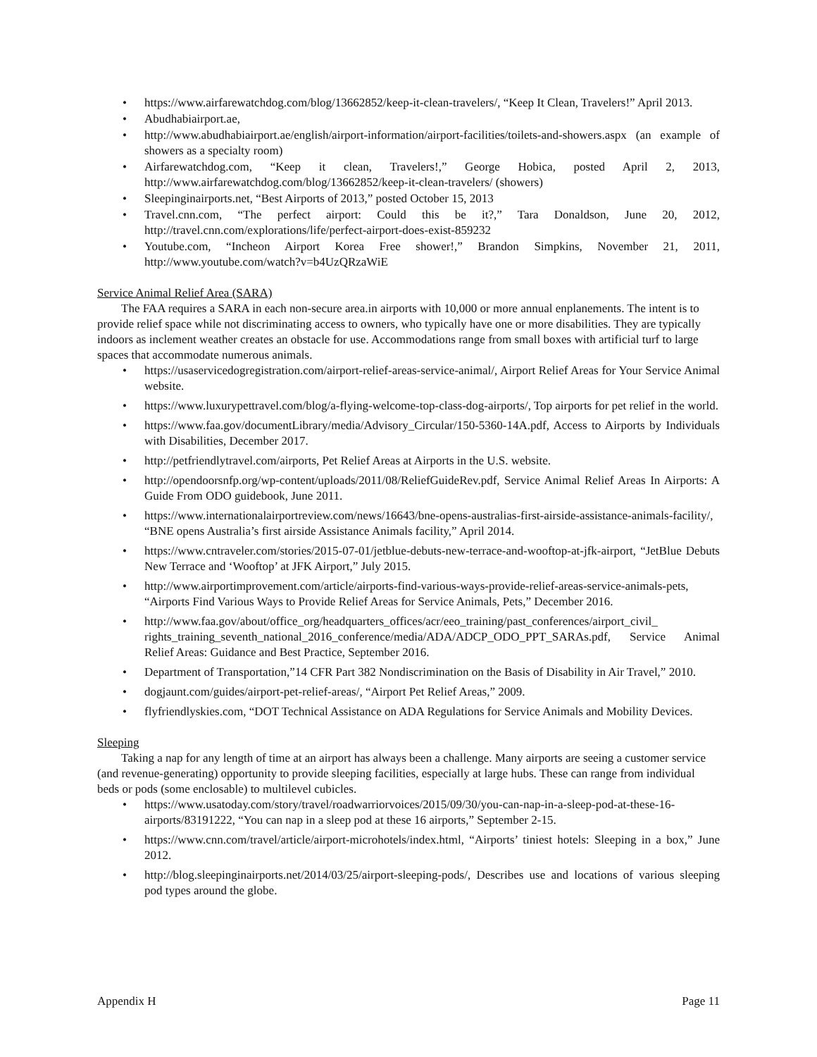• https://www.airfarewatchdog.com/blog/13662852/keep-it-clean-travelers/, “Keep It Clean, Travelers!” April 2013.
• Abudhabiairport.ae,
• http://www.abudhabiairport.ae/english/airport-information/airport-facilities/toilets-and-showers.aspx (an example of showers as a specialty room)
• Airfarewatchdog.com, “Keep it clean, Travelers!,” George Hobica, posted April 2, 2013, http://www.airfarewatchdog.com/blog/13662852/keep-it-clean-travelers/ (showers)
• Sleepinginairports.net, “Best Airports of 2013,” posted October 15, 2013
• Travel.cnn.com, “The perfect airport: Could this be it?,” Tara Donaldson, June 20, 2012, http://travel.cnn.com/explorations/life/perfect-airport-does-exist-859232
• Youtube.com, “Incheon Airport Korea Free shower!,” Brandon Simpkins, November 21, 2011, http://www.youtube.com/watch?v=b4UzQRzaWiE
Service Animal Relief Area (SARA)
The FAA requires a SARA in each non-secure area.in airports with 10,000 or more annual enplanements. The intent is to provide relief space while not discriminating access to owners, who typically have one or more disabilities. They are typically indoors as inclement weather creates an obstacle for use. Accommodations range from small boxes with artificial turf to large spaces that accommodate numerous animals.
• https://usaservicedogregistration.com/airport-relief-areas-service-animal/, Airport Relief Areas for Your Service Animal website.
• https://www.luxurypettravel.com/blog/a-flying-welcome-top-class-dog-airports/, Top airports for pet relief in the world.
• https://www.faa.gov/documentLibrary/media/Advisory_Circular/150-5360-14A.pdf, Access to Airports by Individuals with Disabilities, December 2017.
• http://petfriendlytravel.com/airports, Pet Relief Areas at Airports in the U.S. website.
• http://opendoorsnfp.org/wp-content/uploads/2011/08/ReliefGuideRev.pdf, Service Animal Relief Areas In Airports: A Guide From ODO guidebook, June 2011.
• https://www.internationalairportreview.com/news/16643/bne-opens-australias-first-airside-assistance-animals-facility/, “BNE opens Australia’s first airside Assistance Animals facility,” April 2014.
• https://www.cntraveler.com/stories/2015-07-01/jetblue-debuts-new-terrace-and-wooftop-at-jfk-airport, “JetBlue Debuts New Terrace and ‘Wooftop’ at JFK Airport,” July 2015.
• http://www.airportimprovement.com/article/airports-find-various-ways-provide-relief-areas-service-animals-pets, “Airports Find Various Ways to Provide Relief Areas for Service Animals, Pets,” December 2016.
• http://www.faa.gov/about/office_org/headquarters_offices/acr/eeo_training/past_conferences/airport_civil_ rights_training_seventh_national_2016_conference/media/ADA/ADCP_ODO_PPT_SARAs.pdf, Service Animal Relief Areas: Guidance and Best Practice, September 2016.
• Department of Transportation,”14 CFR Part 382 Nondiscrimination on the Basis of Disability in Air Travel,” 2010.
• dogjaunt.com/guides/airport-pet-relief-areas/, “Airport Pet Relief Areas,” 2009.
• flyfriendlyskies.com, “DOT Technical Assistance on ADA Regulations for Service Animals and Mobility Devices.
Sleeping
Taking a nap for any length of time at an airport has always been a challenge. Many airports are seeing a customer service (and revenue-generating) opportunity to provide sleeping facilities, especially at large hubs. These can range from individual beds or pods (some enclosable) to multilevel cubicles.
• https://www.usatoday.com/story/travel/roadwarriorvoices/2015/09/30/you-can-nap-in-a-sleep-pod-at-these-16-airports/83191222, “You can nap in a sleep pod at these 16 airports,” September 2-15.
• https://www.cnn.com/travel/article/airport-microhotels/index.html, “Airports’ tiniest hotels: Sleeping in a box,” June 2012.
• http://blog.sleepinginairports.net/2014/03/25/airport-sleeping-pods/, Describes use and locations of various sleeping pod types around the globe.
Appendix H Page 11